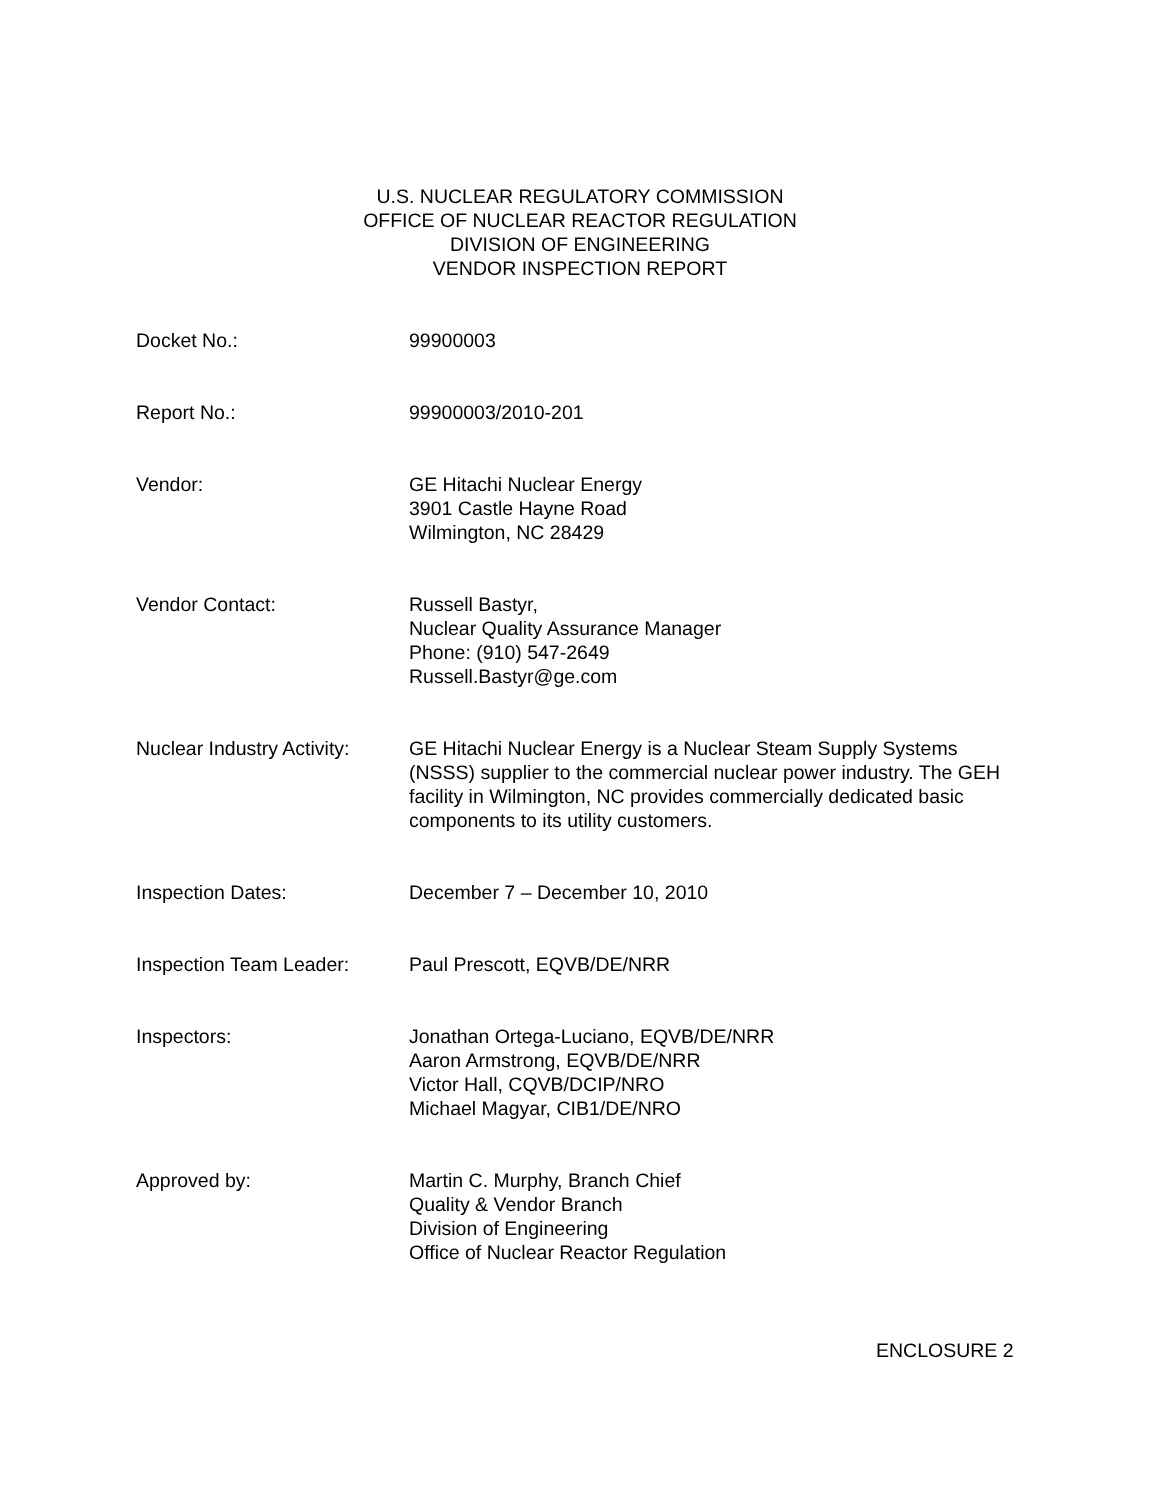U.S. NUCLEAR REGULATORY COMMISSION
OFFICE OF NUCLEAR REACTOR REGULATION
DIVISION OF ENGINEERING
VENDOR INSPECTION REPORT
Docket No.: 99900003
Report No.: 99900003/2010-201
Vendor: GE Hitachi Nuclear Energy
3901 Castle Hayne Road
Wilmington, NC 28429
Vendor Contact: Russell Bastyr,
Nuclear Quality Assurance Manager
Phone: (910) 547-2649
Russell.Bastyr@ge.com
Nuclear Industry Activity:
GE Hitachi Nuclear Energy is a Nuclear Steam Supply Systems (NSSS) supplier to the commercial nuclear power industry. The GEH facility in Wilmington, NC provides commercially dedicated basic components to its utility customers.
Inspection Dates: December 7 – December 10, 2010
Inspection Team Leader: Paul Prescott, EQVB/DE/NRR
Inspectors: Jonathan Ortega-Luciano, EQVB/DE/NRR
Aaron Armstrong, EQVB/DE/NRR
Victor Hall, CQVB/DCIP/NRO
Michael Magyar, CIB1/DE/NRO
Approved by: Martin C. Murphy, Branch Chief
Quality & Vendor Branch
Division of Engineering
Office of Nuclear Reactor Regulation
ENCLOSURE 2